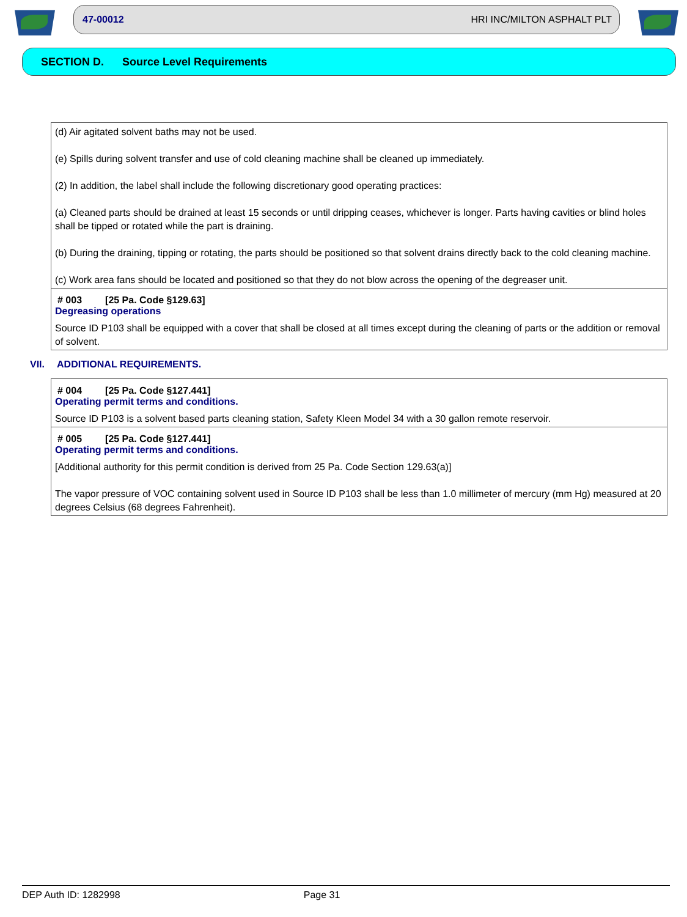47-00012 HRI INC/MILTON ASPHALT PLT
SECTION D. Source Level Requirements
(d) Air agitated solvent baths may not be used.
(e) Spills during solvent transfer and use of cold cleaning machine shall be cleaned up immediately.
(2) In addition, the label shall include the following discretionary good operating practices:
(a) Cleaned parts should be drained at least 15 seconds or until dripping ceases, whichever is longer. Parts having cavities or blind holes shall be tipped or rotated while the part is draining.
(b) During the draining, tipping or rotating, the parts should be positioned so that solvent drains directly back to the cold cleaning machine.
(c) Work area fans should be located and positioned so that they do not blow across the opening of the degreaser unit.
# 003 [25 Pa. Code §129.63]
Degreasing operations
Source ID P103 shall be equipped with a cover that shall be closed at all times except during the cleaning of parts or the addition or removal of solvent.
VII. ADDITIONAL REQUIREMENTS.
# 004 [25 Pa. Code §127.441]
Operating permit terms and conditions.
Source ID P103 is a solvent based parts cleaning station, Safety Kleen Model 34 with a 30 gallon remote reservoir.
# 005 [25 Pa. Code §127.441]
Operating permit terms and conditions.
[Additional authority for this permit condition is derived from 25 Pa. Code Section 129.63(a)]
The vapor pressure of VOC containing solvent used in Source ID P103 shall be less than 1.0 millimeter of mercury (mm Hg) measured at 20 degrees Celsius (68 degrees Fahrenheit).
DEP Auth ID: 1282998 Page 31